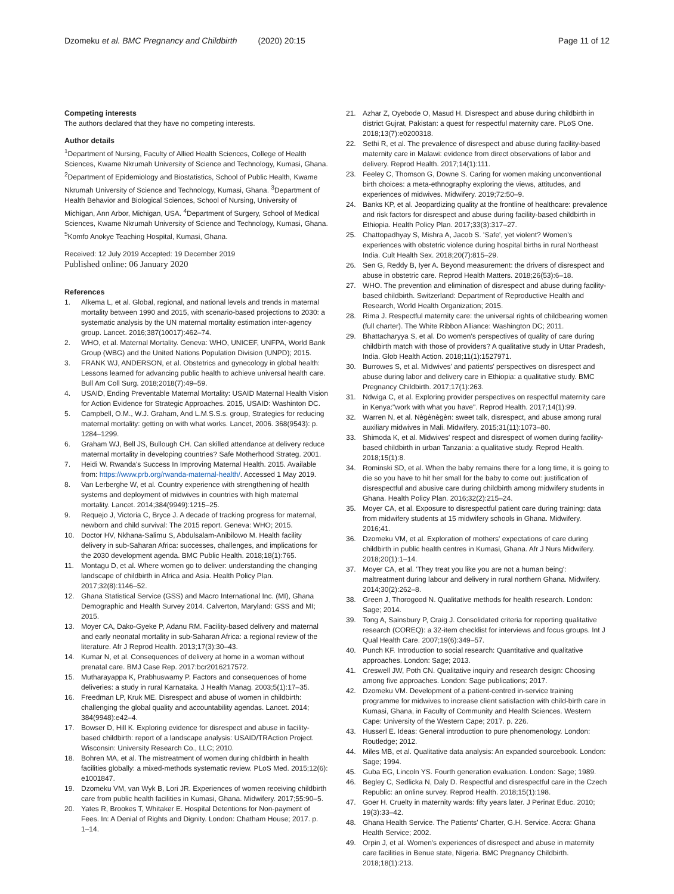Dzomeku et al. BMC Pregnancy and Childbirth (2020) 20:15
Page 11 of 12
Competing interests
The authors declared that they have no competing interests.
Author details
<sup>1</sup> Department of Nursing, Faculty of Allied Health Sciences, College of Health Sciences, Kwame Nkrumah University of Science and Technology, Kumasi, Ghana. <sup>2</sup>Department of Epidemiology and Biostatistics, School of Public Health, Kwame Nkrumah University of Science and Technology, Kumasi, Ghana. <sup>3</sup>Department of Health Behavior and Biological Sciences, School of Nursing, University of Michigan, Ann Arbor, Michigan, USA. <sup>4</sup>Department of Surgery, School of Medical Sciences, Kwame Nkrumah University of Science and Technology, Kumasi, Ghana. <sup>5</sup>Komfo Anokye Teaching Hospital, Kumasi, Ghana.
Received: 12 July 2019 Accepted: 19 December 2019
Published online: 06 January 2020
References
1. Alkema L, et al. Global, regional, and national levels and trends in maternal mortality between 1990 and 2015, with scenario-based projections to 2030: a systematic analysis by the UN maternal mortality estimation inter-agency group. Lancet. 2016;387(10017):462–74.
2. WHO, et al. Maternal Mortality. Geneva: WHO, UNICEF, UNFPA, World Bank Group (WBG) and the United Nations Population Division (UNPD); 2015.
3. FRANK WJ, ANDERSON, et al. Obstetrics and gynecology in global health: Lessons learned for advancing public health to achieve universal health care. Bull Am Coll Surg. 2018;2018(7):49–59.
4. USAID, Ending Preventable Maternal Mortality: USAID Maternal Health Vision for Action Evidence for Strategic Approaches. 2015, USAID: Washinton DC.
5. Campbell, O.M., W.J. Graham, And L.M.S.S.s. group, Strategies for reducing maternal mortality: getting on with what works. Lancet, 2006. 368(9543): p. 1284–1299.
6. Graham WJ, Bell JS, Bullough CH. Can skilled attendance at delivery reduce maternal mortality in developing countries? Safe Motherhood Strateg. 2001.
7. Heidi W. Rwanda's Success In Improving Maternal Health. 2015. Available from: https://www.prb.org/rwanda-maternal-health/. Accessed 1 May 2019.
8. Van Lerberghe W, et al. Country experience with strengthening of health systems and deployment of midwives in countries with high maternal mortality. Lancet. 2014;384(9949):1215–25.
9. Requejo J, Victoria C, Bryce J. A decade of tracking progress for maternal, newborn and child survival: The 2015 report. Geneva: WHO; 2015.
10. Doctor HV, Nkhana-Salimu S, Abdulsalam-Anibilowo M. Health facility delivery in sub-Saharan Africa: successes, challenges, and implications for the 2030 development agenda. BMC Public Health. 2018;18(1):765.
11. Montagu D, et al. Where women go to deliver: understanding the changing landscape of childbirth in Africa and Asia. Health Policy Plan. 2017;32(8):1146–52.
12. Ghana Statistical Service (GSS) and Macro International Inc. (MI), Ghana Demographic and Health Survey 2014. Calverton, Maryland: GSS and MI; 2015.
13. Moyer CA, Dako-Gyeke P, Adanu RM. Facility-based delivery and maternal and early neonatal mortality in sub-Saharan Africa: a regional review of the literature. Afr J Reprod Health. 2013;17(3):30–43.
14. Kumar N, et al. Consequences of delivery at home in a woman without prenatal care. BMJ Case Rep. 2017:bcr2016217572.
15. Mutharayappa K, Prabhuswamy P. Factors and consequences of home deliveries: a study in rural Karnataka. J Health Manag. 2003;5(1):17–35.
16. Freedman LP, Kruk ME. Disrespect and abuse of women in childbirth: challenging the global quality and accountability agendas. Lancet. 2014; 384(9948):e42–4.
17. Bowser D, Hill K. Exploring evidence for disrespect and abuse in facility-based childbirth: report of a landscape analysis: USAID/TRAction Project. Wisconsin: University Research Co., LLC; 2010.
18. Bohren MA, et al. The mistreatment of women during childbirth in health facilities globally: a mixed-methods systematic review. PLoS Med. 2015;12(6): e1001847.
19. Dzomeku VM, van Wyk B, Lori JR. Experiences of women receiving childbirth care from public health facilities in Kumasi, Ghana. Midwifery. 2017;55:90–5.
20. Yates R, Brookes T, Whitaker E. Hospital Detentions for Non-payment of Fees. In: A Denial of Rights and Dignity. London: Chatham House; 2017. p. 1–14.
21. Azhar Z, Oyebode O, Masud H. Disrespect and abuse during childbirth in district Gujrat, Pakistan: a quest for respectful maternity care. PLoS One. 2018;13(7):e0200318.
22. Sethi R, et al. The prevalence of disrespect and abuse during facility-based maternity care in Malawi: evidence from direct observations of labor and delivery. Reprod Health. 2017;14(1):111.
23. Feeley C, Thomson G, Downe S. Caring for women making unconventional birth choices: a meta-ethnography exploring the views, attitudes, and experiences of midwives. Midwifery. 2019;72:50–9.
24. Banks KP, et al. Jeopardizing quality at the frontline of healthcare: prevalence and risk factors for disrespect and abuse during facility-based childbirth in Ethiopia. Health Policy Plan. 2017;33(3):317–27.
25. Chattopadhyay S, Mishra A, Jacob S. 'Safe', yet violent? Women's experiences with obstetric violence during hospital births in rural Northeast India. Cult Health Sex. 2018;20(7):815–29.
26. Sen G, Reddy B, Iyer A. Beyond measurement: the drivers of disrespect and abuse in obstetric care. Reprod Health Matters. 2018;26(53):6–18.
27. WHO. The prevention and elimination of disrespect and abuse during facility-based childbirth. Switzerland: Department of Reproductive Health and Research, World Health Organization; 2015.
28. Rima J. Respectful maternity care: the universal rights of childbearing women (full charter). The White Ribbon Alliance: Washington DC; 2011.
29. Bhattacharyya S, et al. Do women's perspectives of quality of care during childbirth match with those of providers? A qualitative study in Uttar Pradesh, India. Glob Health Action. 2018;11(1):1527971.
30. Burrowes S, et al. Midwives' and patients' perspectives on disrespect and abuse during labor and delivery care in Ethiopia: a qualitative study. BMC Pregnancy Childbirth. 2017;17(1):263.
31. Ndwiga C, et al. Exploring provider perspectives on respectful maternity care in Kenya:"work with what you have". Reprod Health. 2017;14(1):99.
32. Warren N, et al. Nègènègèn: sweet talk, disrespect, and abuse among rural auxiliary midwives in Mali. Midwifery. 2015;31(11):1073–80.
33. Shimoda K, et al. Midwives' respect and disrespect of women during facility-based childbirth in urban Tanzania: a qualitative study. Reprod Health. 2018;15(1):8.
34. Rominski SD, et al. When the baby remains there for a long time, it is going to die so you have to hit her small for the baby to come out: justification of disrespectful and abusive care during childbirth among midwifery students in Ghana. Health Policy Plan. 2016;32(2):215–24.
35. Moyer CA, et al. Exposure to disrespectful patient care during training: data from midwifery students at 15 midwifery schools in Ghana. Midwifery. 2016;41.
36. Dzomeku VM, et al. Exploration of mothers' expectations of care during childbirth in public health centres in Kumasi, Ghana. Afr J Nurs Midwifery. 2018;20(1):1–14.
37. Moyer CA, et al. 'They treat you like you are not a human being': maltreatment during labour and delivery in rural northern Ghana. Midwifery. 2014;30(2):262–8.
38. Green J, Thorogood N. Qualitative methods for health research. London: Sage; 2014.
39. Tong A, Sainsbury P, Craig J. Consolidated criteria for reporting qualitative research (COREQ): a 32-item checklist for interviews and focus groups. Int J Qual Health Care. 2007;19(6):349–57.
40. Punch KF. Introduction to social research: Quantitative and qualitative approaches. London: Sage; 2013.
41. Creswell JW, Poth CN. Qualitative inquiry and research design: Choosing among five approaches. London: Sage publications; 2017.
42. Dzomeku VM. Development of a patient-centred in-service training programme for midwives to increase client satisfaction with child-birth care in Kumasi, Ghana, in Faculty of Community and Health Sciences. Western Cape: University of the Western Cape; 2017. p. 226.
43. Husserl E. Ideas: General introduction to pure phenomenology. London: Routledge; 2012.
44. Miles MB, et al. Qualitative data analysis: An expanded sourcebook. London: Sage; 1994.
45. Guba EG, Lincoln YS. Fourth generation evaluation. London: Sage; 1989.
46. Begley C, Sedlicka N, Daly D. Respectful and disrespectful care in the Czech Republic: an online survey. Reprod Health. 2018;15(1):198.
47. Goer H. Cruelty in maternity wards: fifty years later. J Perinat Educ. 2010; 19(3):33–42.
48. Ghana Health Service. The Patients' Charter, G.H. Service. Accra: Ghana Health Service; 2002.
49. Orpin J, et al. Women's experiences of disrespect and abuse in maternity care facilities in Benue state, Nigeria. BMC Pregnancy Childbirth. 2018;18(1):213.